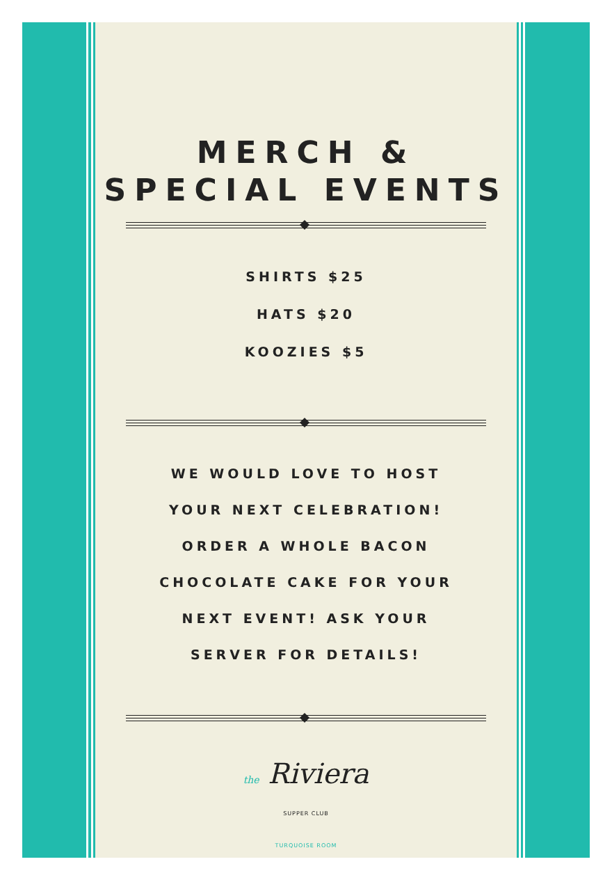MERCH &
SPECIAL EVENTS
SHIRTS $25
HATS $20
KOOZIES $5
WE WOULD LOVE TO HOST
YOUR NEXT CELEBRATION!
ORDER A WHOLE BACON
CHOCOLATE CAKE FOR YOUR
NEXT EVENT! ASK YOUR
SERVER FOR DETAILS!
the Riviera
SUPPER CLUB
TURQUOISE ROOM